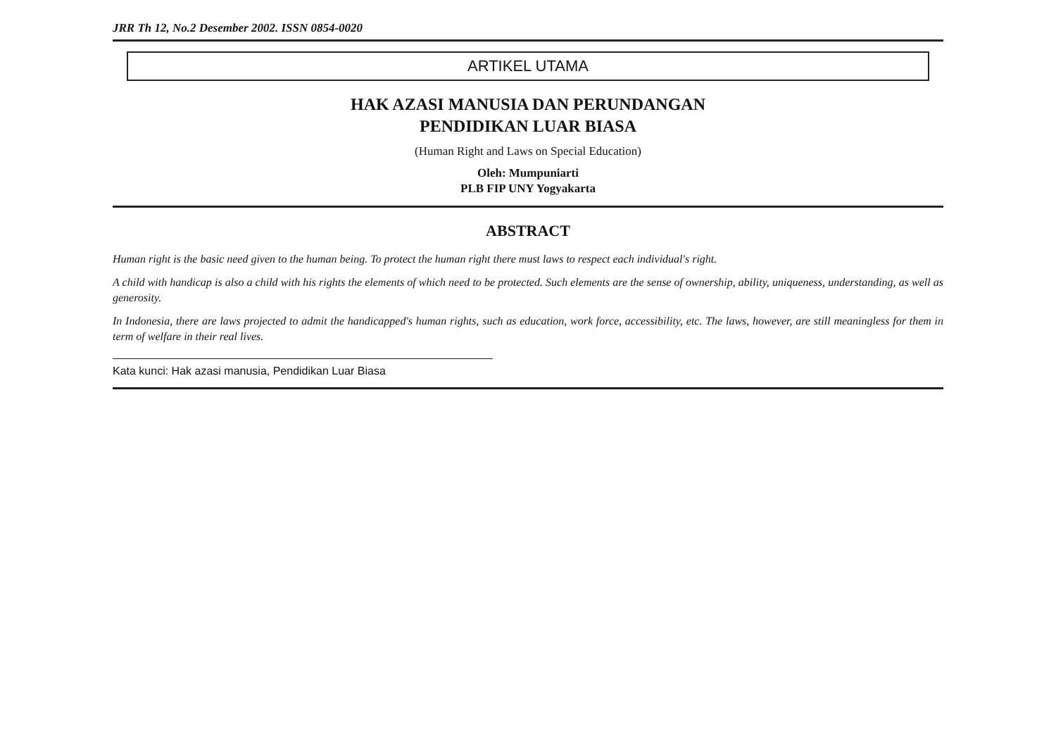JRR Th 12, No.2 Desember 2002. ISSN 0854-0020
ARTIKEL UTAMA
HAK AZASI MANUSIA DAN PERUNDANGAN
PENDIDIKAN LUAR BIASA
(Human Right and Laws on Special Education)
Oleh: Mumpuniarti
PLB FIP UNY Yogyakarta
ABSTRACT
Human right is the basic need given to the human being. To protect the human right there must laws to respect each individual's right.
A child with handicap is also a child with his rights the elements of which need to be protected. Such elements are the sense of ownership, ability, uniqueness, understanding, as well as generosity.
In Indonesia, there are laws projected to admit the handicapped's human rights, such as education, work force, accessibility, etc. The laws, however, are still meaningless for them in term of welfare in their real lives.
Kata kunci: Hak azasi manusia, Pendidikan Luar Biasa